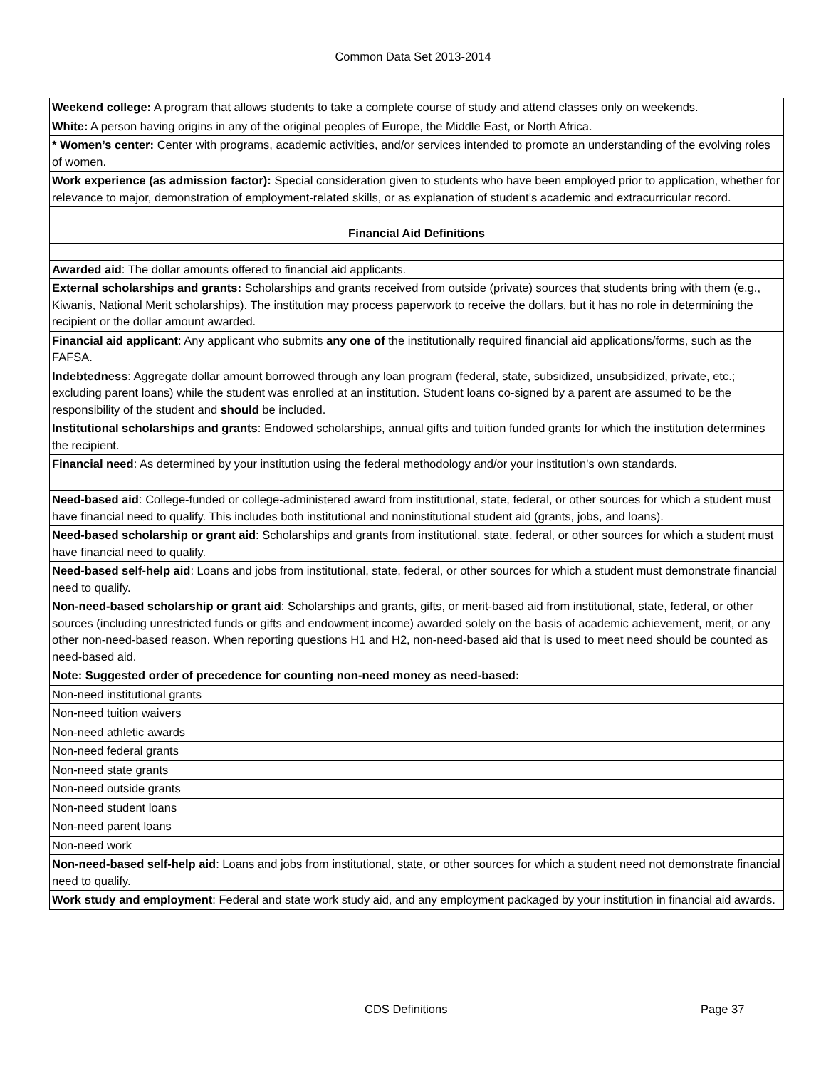Common Data Set 2013-2014
| Weekend college: A program that allows students to take a complete course of study and attend classes only on weekends. |
| White: A person having origins in any of the original peoples of Europe, the Middle East, or North Africa. |
| * Women’s center: Center with programs, academic activities, and/or services intended to promote an understanding of the evolving roles of women. |
| Work experience (as admission factor): Special consideration given to students who have been employed prior to application, whether for relevance to major, demonstration of employment-related skills, or as explanation of student’s academic and extracurricular record. |
| Financial Aid Definitions |
| Awarded aid : The dollar amounts offered to financial aid applicants. |
| External scholarships and grants: Scholarships and grants received from outside (private) sources that students bring with them (e.g., Kiwanis, National Merit scholarships). The institution may process paperwork to receive the dollars, but it has no role in determining the recipient or the dollar amount awarded. |
| Financial aid applicant : Any applicant who submits any one of the institutionally required financial aid applications/forms, such as the FAFSA. |
| Indebtedness : Aggregate dollar amount borrowed through any loan program (federal, state, subsidized, unsubsidized, private, etc.; excluding parent loans) while the student was enrolled at an institution. Student loans co-signed by a parent are assumed to be the responsibility of the student and should be included. |
| Institutional scholarships and grants : Endowed scholarships, annual gifts and tuition funded grants for which the institution determines the recipient. |
| Financial need : As determined by your institution using the federal methodology and/or your institution's own standards. |
| Need-based aid : College-funded or college-administered award from institutional, state, federal, or other sources for which a student must have financial need to qualify. This includes both institutional and noninstitutional student aid (grants, jobs, and loans). |
| Need-based scholarship or grant aid : Scholarships and grants from institutional, state, federal, or other sources for which a student must have financial need to qualify. |
| Need-based self-help aid : Loans and jobs from institutional, state, federal, or other sources for which a student must demonstrate financial need to qualify. |
| Non-need-based scholarship or grant aid : Scholarships and grants, gifts, or merit-based aid from institutional, state, federal, or other sources (including unrestricted funds or gifts and endowment income) awarded solely on the basis of academic achievement, merit, or any other non-need-based reason. When reporting questions H1 and H2, non-need-based aid that is used to meet need should be counted as need-based aid. |
| Note: Suggested order of precedence for counting non-need money as need-based: |
| Non-need institutional grants |
| Non-need tuition waivers |
| Non-need athletic awards |
| Non-need federal grants |
| Non-need state grants |
| Non-need outside grants |
| Non-need student loans |
| Non-need parent loans |
| Non-need work |
| Non-need-based self-help aid : Loans and jobs from institutional, state, or other sources for which a student need not demonstrate financial need to qualify. |
| Work study and employment : Federal and state work study aid, and any employment packaged by your institution in financial aid awards. |
CDS Definitions Page 37